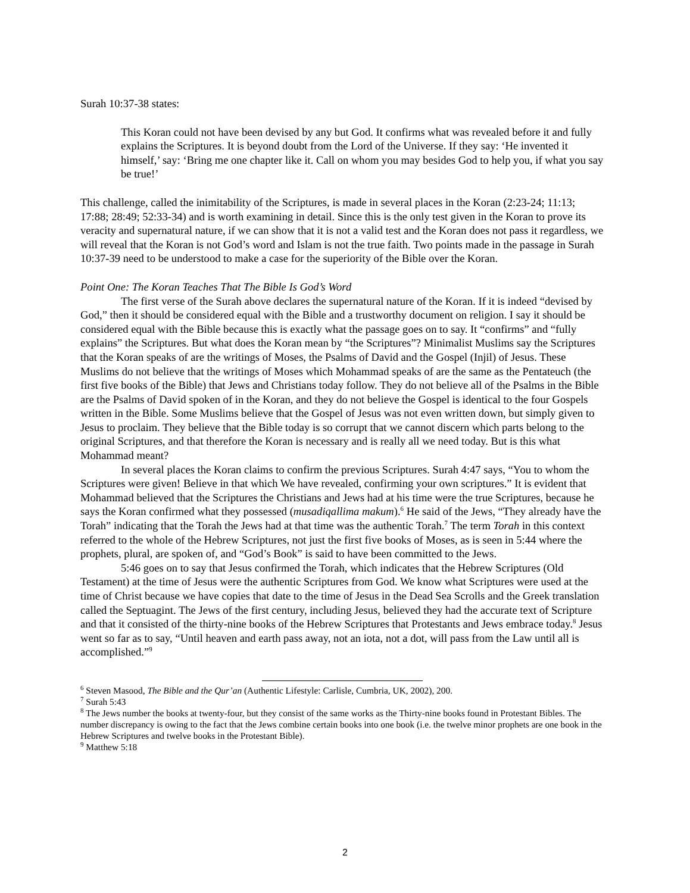Surah 10:37-38 states:
This Koran could not have been devised by any but God. It confirms what was revealed before it and fully explains the Scriptures. It is beyond doubt from the Lord of the Universe. If they say: ‘He invented it himself,’ say: ‘Bring me one chapter like it. Call on whom you may besides God to help you, if what you say be true!’
This challenge, called the inimitability of the Scriptures, is made in several places in the Koran (2:23-24; 11:13; 17:88; 28:49; 52:33-34) and is worth examining in detail. Since this is the only test given in the Koran to prove its veracity and supernatural nature, if we can show that it is not a valid test and the Koran does not pass it regardless, we will reveal that the Koran is not God’s word and Islam is not the true faith. Two points made in the passage in Surah 10:37-39 need to be understood to make a case for the superiority of the Bible over the Koran.
Point One: The Koran Teaches That The Bible Is God’s Word
The first verse of the Surah above declares the supernatural nature of the Koran. If it is indeed “devised by God,” then it should be considered equal with the Bible and a trustworthy document on religion. I say it should be considered equal with the Bible because this is exactly what the passage goes on to say. It “confirms” and “fully explains” the Scriptures. But what does the Koran mean by “the Scriptures”? Minimalist Muslims say the Scriptures that the Koran speaks of are the writings of Moses, the Psalms of David and the Gospel (Injil) of Jesus. These Muslims do not believe that the writings of Moses which Mohammad speaks of are the same as the Pentateuch (the first five books of the Bible) that Jews and Christians today follow. They do not believe all of the Psalms in the Bible are the Psalms of David spoken of in the Koran, and they do not believe the Gospel is identical to the four Gospels written in the Bible. Some Muslims believe that the Gospel of Jesus was not even written down, but simply given to Jesus to proclaim. They believe that the Bible today is so corrupt that we cannot discern which parts belong to the original Scriptures, and that therefore the Koran is necessary and is really all we need today. But is this what Mohammad meant?
In several places the Koran claims to confirm the previous Scriptures. Surah 4:47 says, “You to whom the Scriptures were given! Believe in that which We have revealed, confirming your own scriptures.” It is evident that Mohammad believed that the Scriptures the Christians and Jews had at his time were the true Scriptures, because he says the Koran confirmed what they possessed (musadiqallima makum).<sup>6</sup> He said of the Jews, “They already have the Torah” indicating that the Torah the Jews had at that time was the authentic Torah.<sup>7</sup> The term Torah in this context referred to the whole of the Hebrew Scriptures, not just the first five books of Moses, as is seen in 5:44 where the prophets, plural, are spoken of, and “God’s Book” is said to have been committed to the Jews.
5:46 goes on to say that Jesus confirmed the Torah, which indicates that the Hebrew Scriptures (Old Testament) at the time of Jesus were the authentic Scriptures from God. We know what Scriptures were used at the time of Christ because we have copies that date to the time of Jesus in the Dead Sea Scrolls and the Greek translation called the Septuagint. The Jews of the first century, including Jesus, believed they had the accurate text of Scripture and that it consisted of the thirty-nine books of the Hebrew Scriptures that Protestants and Jews embrace today.<sup>8</sup> Jesus went so far as to say, “Until heaven and earth pass away, not an iota, not a dot, will pass from the Law until all is accomplished.”<sup>9</sup>
<sup>6</sup> Steven Masood, The Bible and the Qur’an (Authentic Lifestyle: Carlisle, Cumbria, UK, 2002), 200.
<sup>7</sup> Surah 5:43
<sup>8</sup> The Jews number the books at twenty-four, but they consist of the same works as the Thirty-nine books found in Protestant Bibles. The number discrepancy is owing to the fact that the Jews combine certain books into one book (i.e. the twelve minor prophets are one book in the Hebrew Scriptures and twelve books in the Protestant Bible).
<sup>9</sup> Matthew 5:18
2